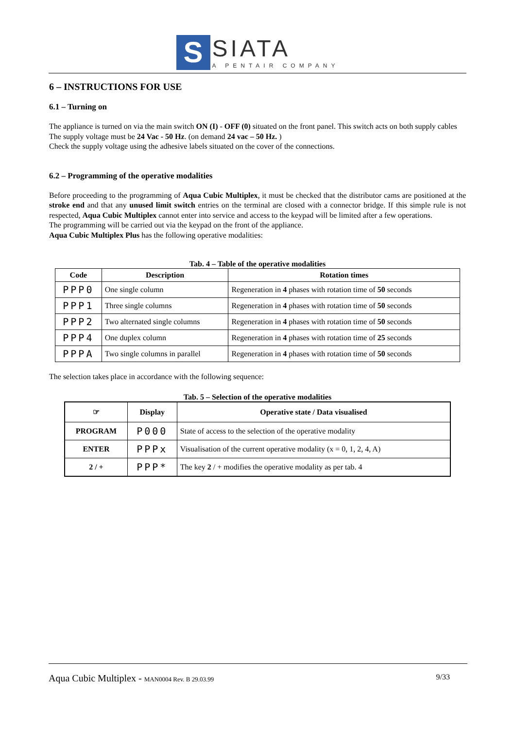S
SIATA
A PENTAIR COMPANY
6 – INSTRUCTIONS FOR USE
6.1 – Turning on
The appliance is turned on via the main switch ON (I) - OFF (0) situated on the front panel. This switch acts on both supply cables
The supply voltage must be 24 Vac - 50 Hz. (on demand 24 vac – 50 Hz. )
Check the supply voltage using the adhesive labels situated on the cover of the connections.
6.2 – Programming of the operative modalities
Before proceeding to the programming of Aqua Cubic Multiplex, it must be checked that the distributor cams are positioned at the stroke end and that any unused limit switch entries on the terminal are closed with a connector bridge. If this simple rule is not respected, Aqua Cubic Multiplex cannot enter into service and access to the keypad will be limited after a few operations.
The programming will be carried out via the keypad on the front of the appliance.
Aqua Cubic Multiplex Plus has the following operative modalities:
Tab. 4 – Table of the operative modalities
| Code | Description | Rotation times |
| --- | --- | --- |
| PPP0 | One single column | Regeneration in 4 phases with rotation time of 50 seconds |
| PPP1 | Three single columns | Regeneration in 4 phases with rotation time of 50 seconds |
| PPP2 | Two alternated single columns | Regeneration in 4 phases with rotation time of 50 seconds |
| PPP4 | One duplex column | Regeneration in 4 phases with rotation time of 25 seconds |
| PPPA | Two single columns in parallel | Regeneration in 4 phases with rotation time of 50 seconds |
The selection takes place in accordance with the following sequence:
Tab. 5 – Selection of the operative modalities
| ☞ | Display | Operative state / Data visualised |
| --- | --- | --- |
| PROGRAM | P000 | State of access to the selection of the operative modality |
| ENTER | PPPx | Visualisation of the current operative modality (x = 0, 1, 2, 4, A) |
| 2 / + | PPP* | The key 2 / + modifies the operative modality as per tab. 4 |
Aqua Cubic Multiplex - MAN0004 Rev. B 29.03.99 9/33